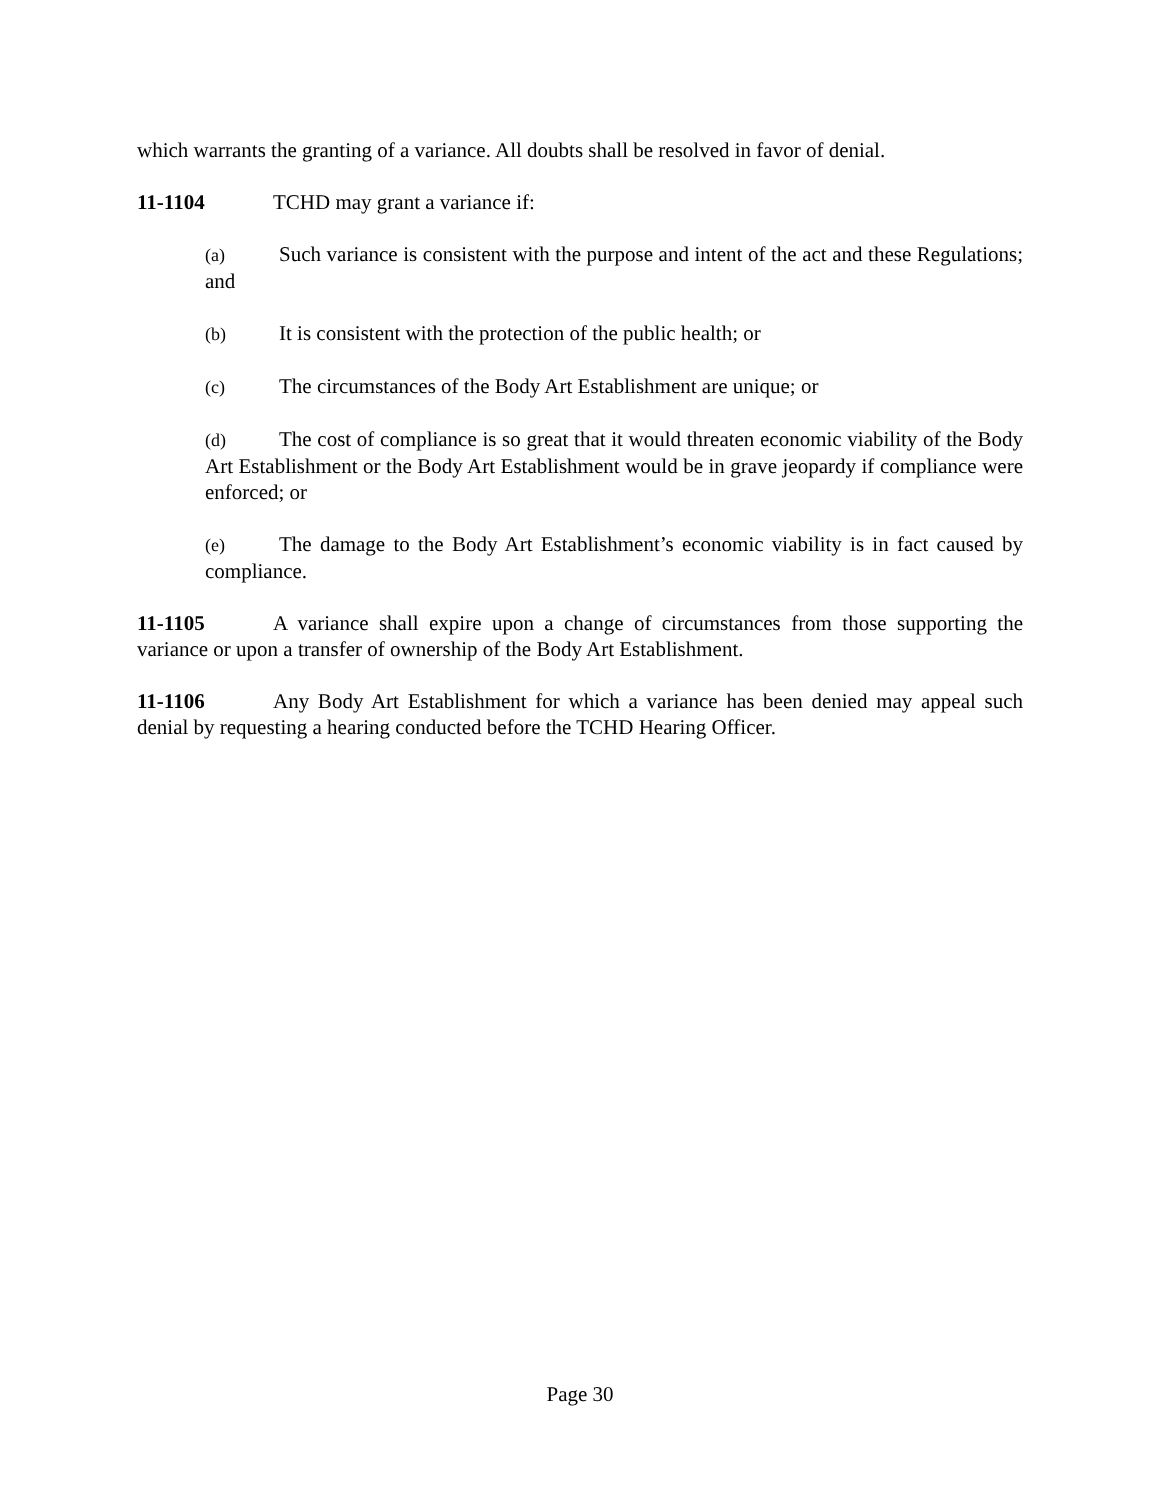which warrants the granting of a variance. All doubts shall be resolved in favor of denial.
11-1104 TCHD may grant a variance if:
(a) Such variance is consistent with the purpose and intent of the act and these Regulations; and
(b) It is consistent with the protection of the public health; or
(c) The circumstances of the Body Art Establishment are unique; or
(d) The cost of compliance is so great that it would threaten economic viability of the Body Art Establishment or the Body Art Establishment would be in grave jeopardy if compliance were enforced; or
(e) The damage to the Body Art Establishment’s economic viability is in fact caused by compliance.
11-1105 A variance shall expire upon a change of circumstances from those supporting the variance or upon a transfer of ownership of the Body Art Establishment.
11-1106 Any Body Art Establishment for which a variance has been denied may appeal such denial by requesting a hearing conducted before the TCHD Hearing Officer.
Page 30